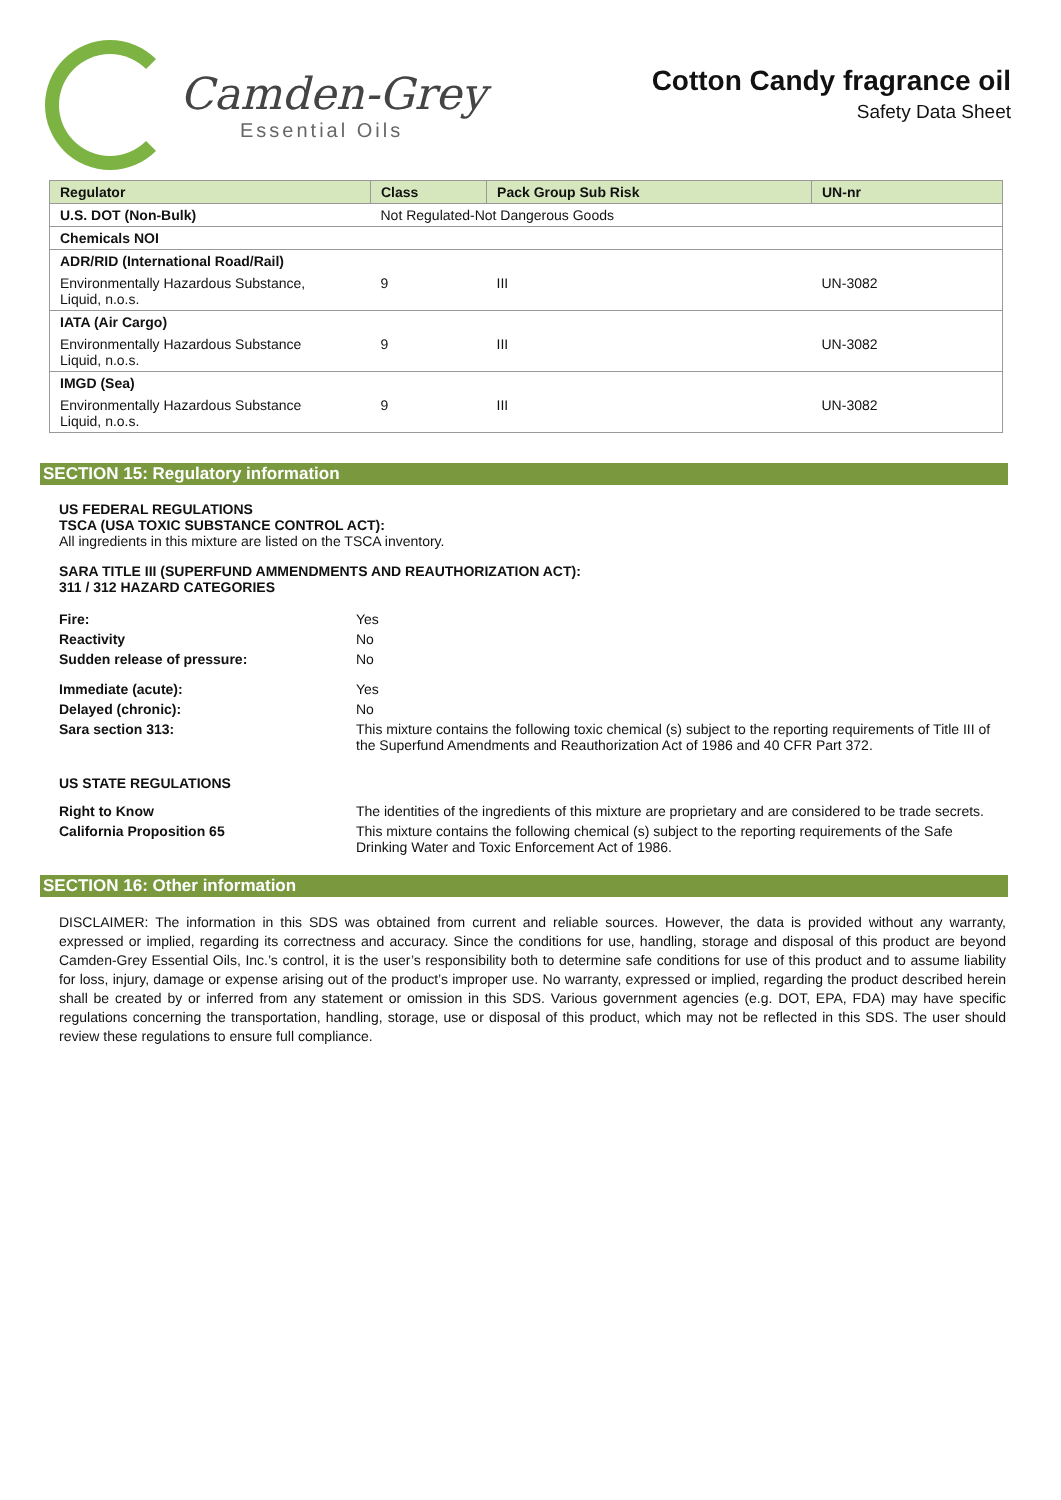Camden-Grey
Essential Oils
Cotton Candy fragrance oil
Safety Data Sheet
| Regulator | Class | Pack Group Sub Risk | UN-nr |
| --- | --- | --- | --- |
| U.S. DOT (Non-Bulk) | Not Regulated-Not Dangerous Goods | | |
| Chemicals NOI | | | |
| ADR/RID (International Road/Rail) | | | |
| Environmentally Hazardous Substance, Liquid, n.o.s. | 9 | III | UN-3082 |
| IATA (Air Cargo) | | | |
| Environmentally Hazardous Substance Liquid, n.o.s. | 9 | III | UN-3082 |
| IMGD (Sea) | | | |
| Environmentally Hazardous Substance Liquid, n.o.s. | 9 | III | UN-3082 |
SECTION 15: Regulatory information
US FEDERAL REGULATIONS
TSCA (USA TOXIC SUBSTANCE CONTROL ACT):
All ingredients in this mixture are listed on the TSCA inventory.
SARA TITLE III (SUPERFUND AMMENDMENTS AND REAUTHORIZATION ACT):
311 / 312 HAZARD CATEGORIES
Fire: Yes Reactivity No Sudden release of pressure: No Immediate (acute): Yes Delayed (chronic): No Sara section 313: This mixture contains the following toxic chemical (s) subject to the reporting requirements of Title III of the Superfund Amendments and Reauthorization Act of 1986 and 40 CFR Part 372.
US STATE REGULATIONS
Right to Know The identities of the ingredients of this mixture are proprietary and are considered to be trade secrets. California Proposition 65 This mixture contains the following chemical (s) subject to the reporting requirements of the Safe Drinking Water and Toxic Enforcement Act of 1986.
SECTION 16: Other information
DISCLAIMER: The information in this SDS was obtained from current and reliable sources. However, the data is provided without any warranty, expressed or implied, regarding its correctness and accuracy. Since the conditions for use, handling, storage and disposal of this product are beyond Camden-Grey Essential Oils, Inc.’s control, it is the user’s responsibility both to determine safe conditions for use of this product and to assume liability for loss, injury, damage or expense arising out of the product’s improper use. No warranty, expressed or implied, regarding the product described herein shall be created by or inferred from any statement or omission in this SDS. Various government agencies (e.g. DOT, EPA, FDA) may have specific regulations concerning the transportation, handling, storage, use or disposal of this product, which may not be reflected in this SDS. The user should review these regulations to ensure full compliance.